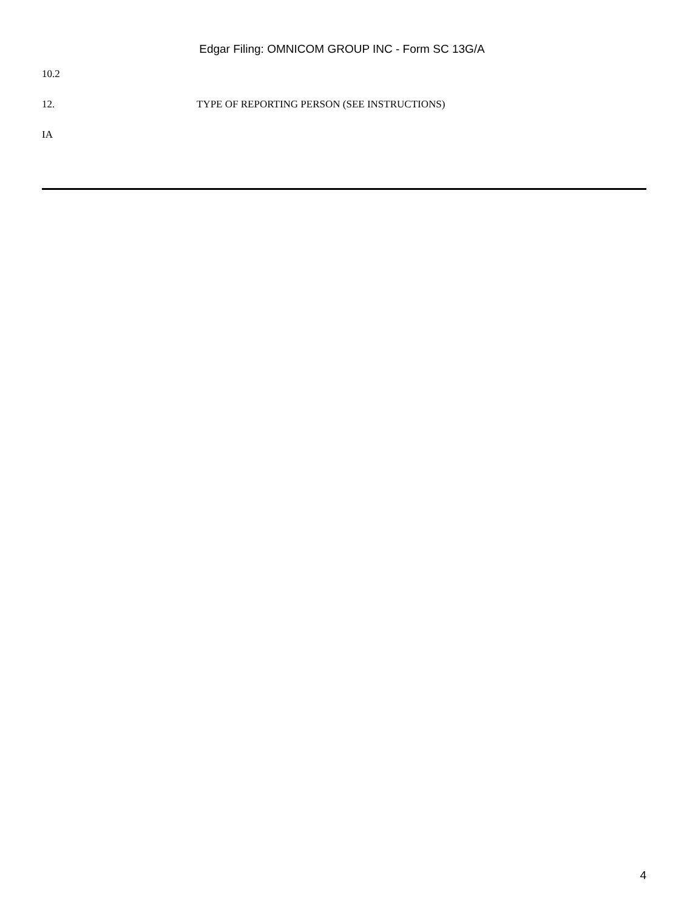Edgar Filing: OMNICOM GROUP INC - Form SC 13G/A
10.2
12. TYPE OF REPORTING PERSON (SEE INSTRUCTIONS)
IA
4